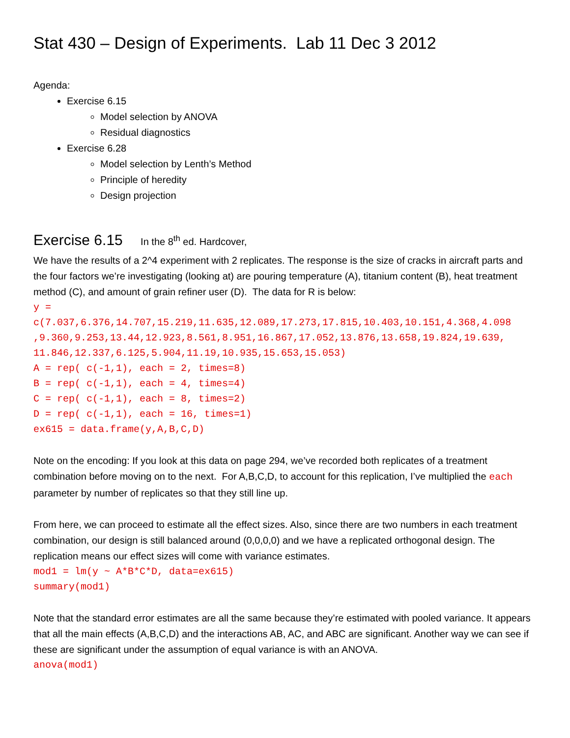Stat 430 – Design of Experiments. Lab 11 Dec 3 2012
Agenda:
Exercise 6.15
Model selection by ANOVA
Residual diagnostics
Exercise 6.28
Model selection by Lenth’s Method
Principle of heredity
Design projection
Exercise 6.15 In the 8<sup>th</sup> ed. Hardcover,
We have the results of a 2^4 experiment with 2 replicates. The response is the size of cracks in aircraft parts and the four factors we’re investigating (looking at) are pouring temperature (A), titanium content (B), heat treatment method (C), and amount of grain refiner user (D). The data for R is below:
y = c(7.037,6.376,14.707,15.219,11.635,12.089,17.273,17.815,10.403,10.151,4.368,4.098 ,9.360,9.253,13.44,12.923,8.561,8.951,16.867,17.052,13.876,13.658,19.824,19.639, 11.846,12.337,6.125,5.904,11.19,10.935,15.653,15.053) A = rep( c(-1,1), each = 2, times=8) B = rep( c(-1,1), each = 4, times=4) C = rep( c(-1,1), each = 8, times=2) D = rep( c(-1,1), each = 16, times=1) ex615 = data.frame(y,A,B,C,D)
Note on the encoding: If you look at this data on page 294, we’ve recorded both replicates of a treatment combination before moving on to the next. For A,B,C,D, to account for this replication, I’ve multiplied the each parameter by number of replicates so that they still line up.
From here, we can proceed to estimate all the effect sizes. Also, since there are two numbers in each treatment combination, our design is still balanced around (0,0,0,0) and we have a replicated orthogonal design. The replication means our effect sizes will come with variance estimates.
mod1 = lm(y ~ A*B*C*D, data=ex615) summary(mod1)
Note that the standard error estimates are all the same because they’re estimated with pooled variance. It appears that all the main effects (A,B,C,D) and the interactions AB, AC, and ABC are significant. Another way we can see if these are significant under the assumption of equal variance is with an ANOVA.
anova(mod1)